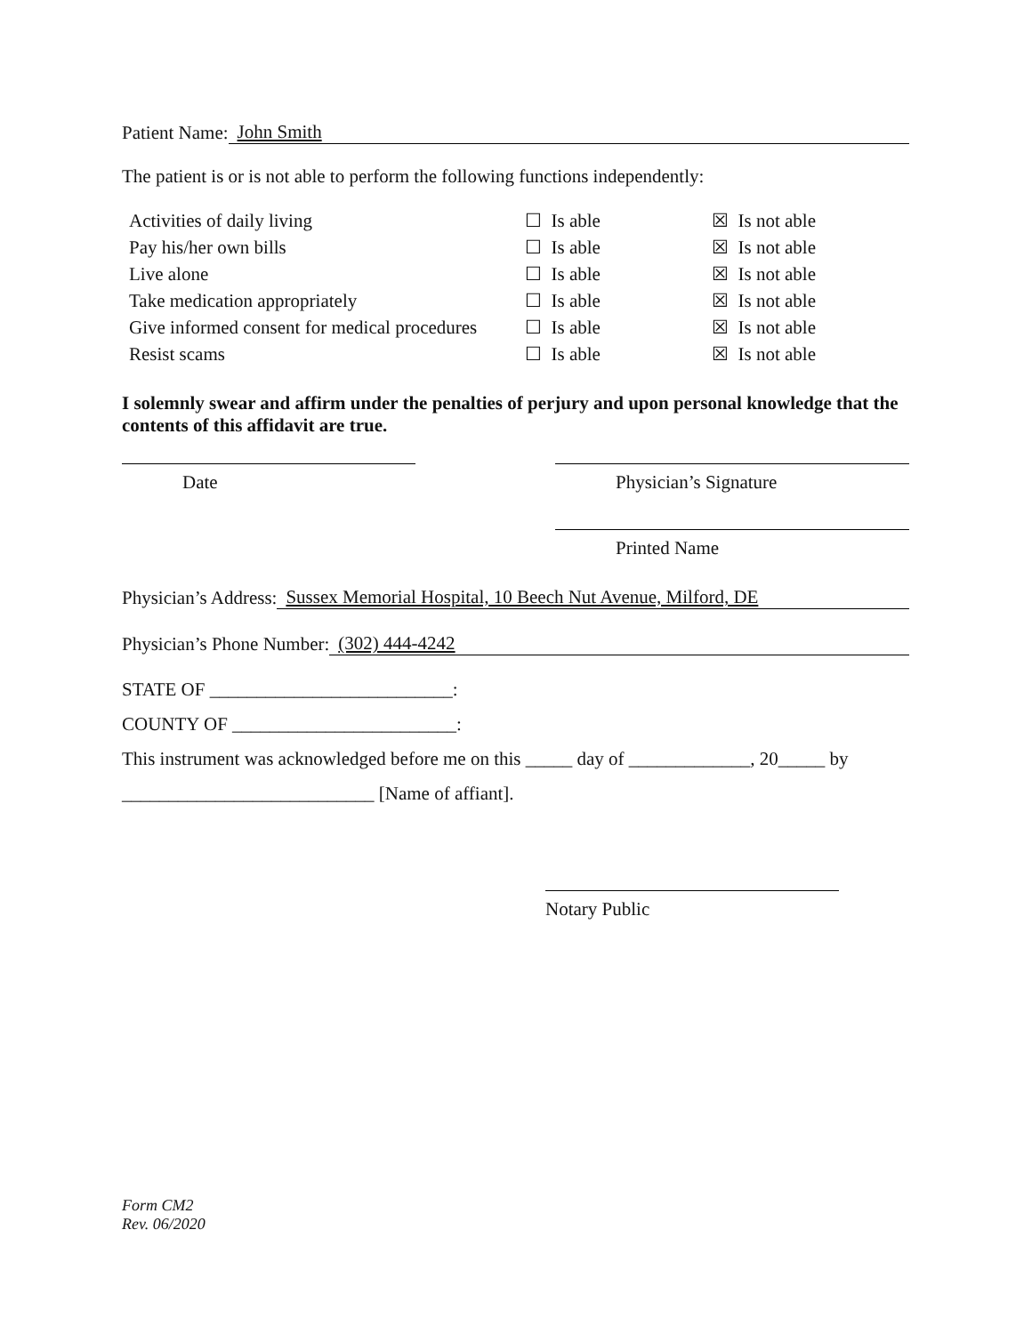Patient Name: John Smith
The patient is or is not able to perform the following functions independently:
| Activities of daily living | ☐ Is able | ☒ Is not able |
| Pay his/her own bills | ☐ Is able | ☒ Is not able |
| Live alone | ☐ Is able | ☒ Is not able |
| Take medication appropriately | ☐ Is able | ☒ Is not able |
| Give informed consent for medical procedures | ☐ Is able | ☒ Is not able |
| Resist scams | ☐ Is able | ☒ Is not able |
I solemnly swear and affirm under the penalties of perjury and upon personal knowledge that the contents of this affidavit are true.
Date Physician’s Signature
Printed Name
Physician’s Address: Sussex Memorial Hospital, 10 Beech Nut Avenue, Milford, DE
Physician’s Phone Number: (302) 444-4242
STATE OF __________________________:
COUNTY OF ________________________:
This instrument was acknowledged before me on this _____ day of _____________, 20_____ by
___________________________ [Name of affiant].
Notary Public
Form CM2
Rev. 06/2020